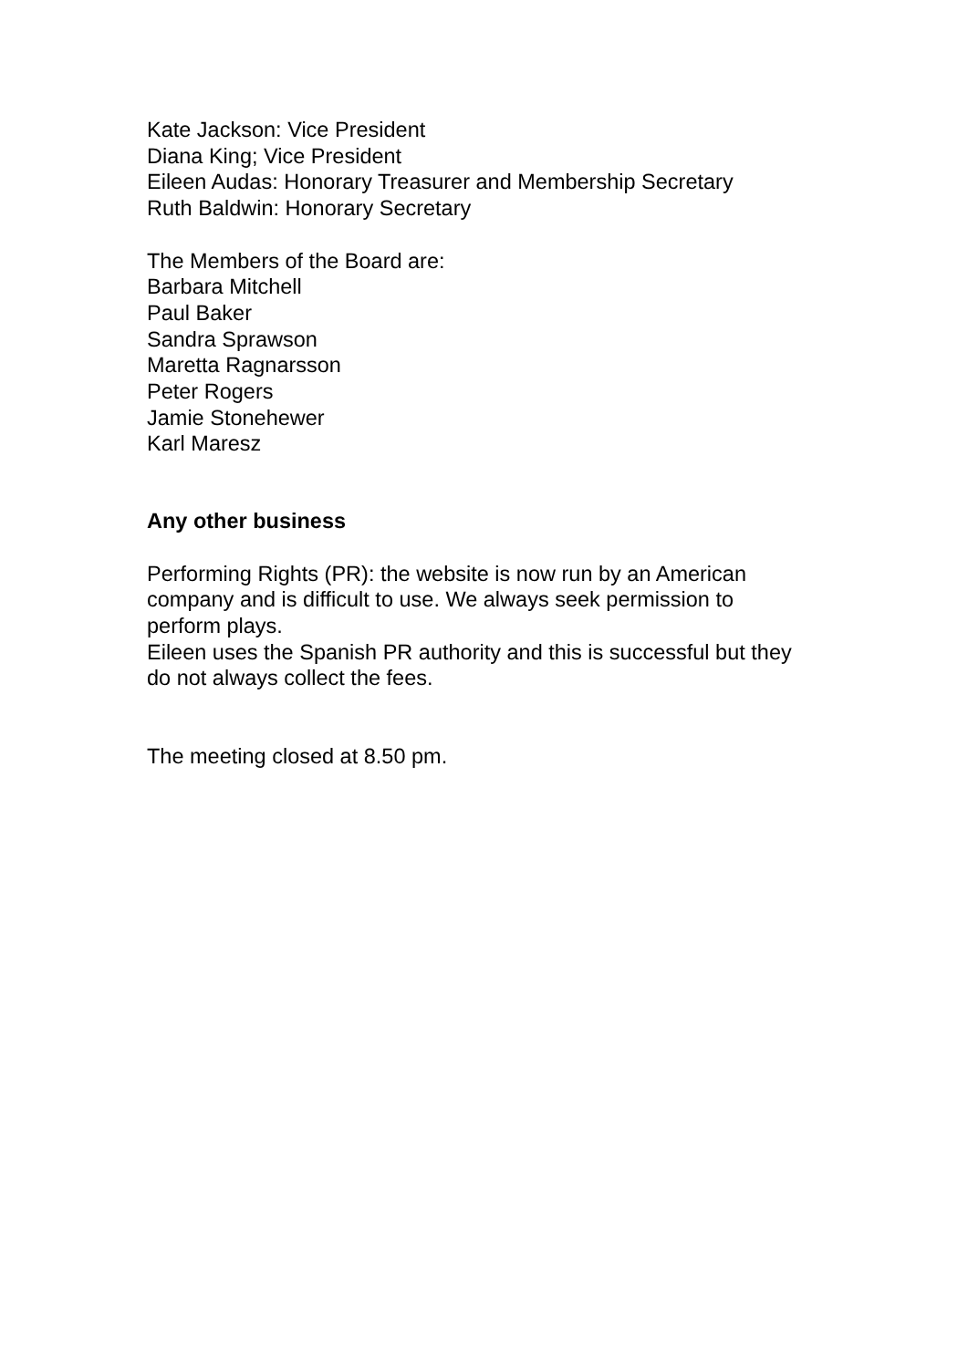Kate Jackson: Vice President
Diana King; Vice President
Eileen Audas: Honorary Treasurer and Membership Secretary
Ruth Baldwin: Honorary Secretary
The Members of the Board are:
Barbara Mitchell
Paul Baker
Sandra Sprawson
Maretta Ragnarsson
Peter Rogers
Jamie Stonehewer
Karl Maresz
Any other business
Performing Rights (PR): the website is now run by an American company and is difficult to use. We always seek permission to perform plays.
Eileen uses the Spanish PR authority and this is successful but they do not always collect the fees.
The meeting closed at 8.50 pm.